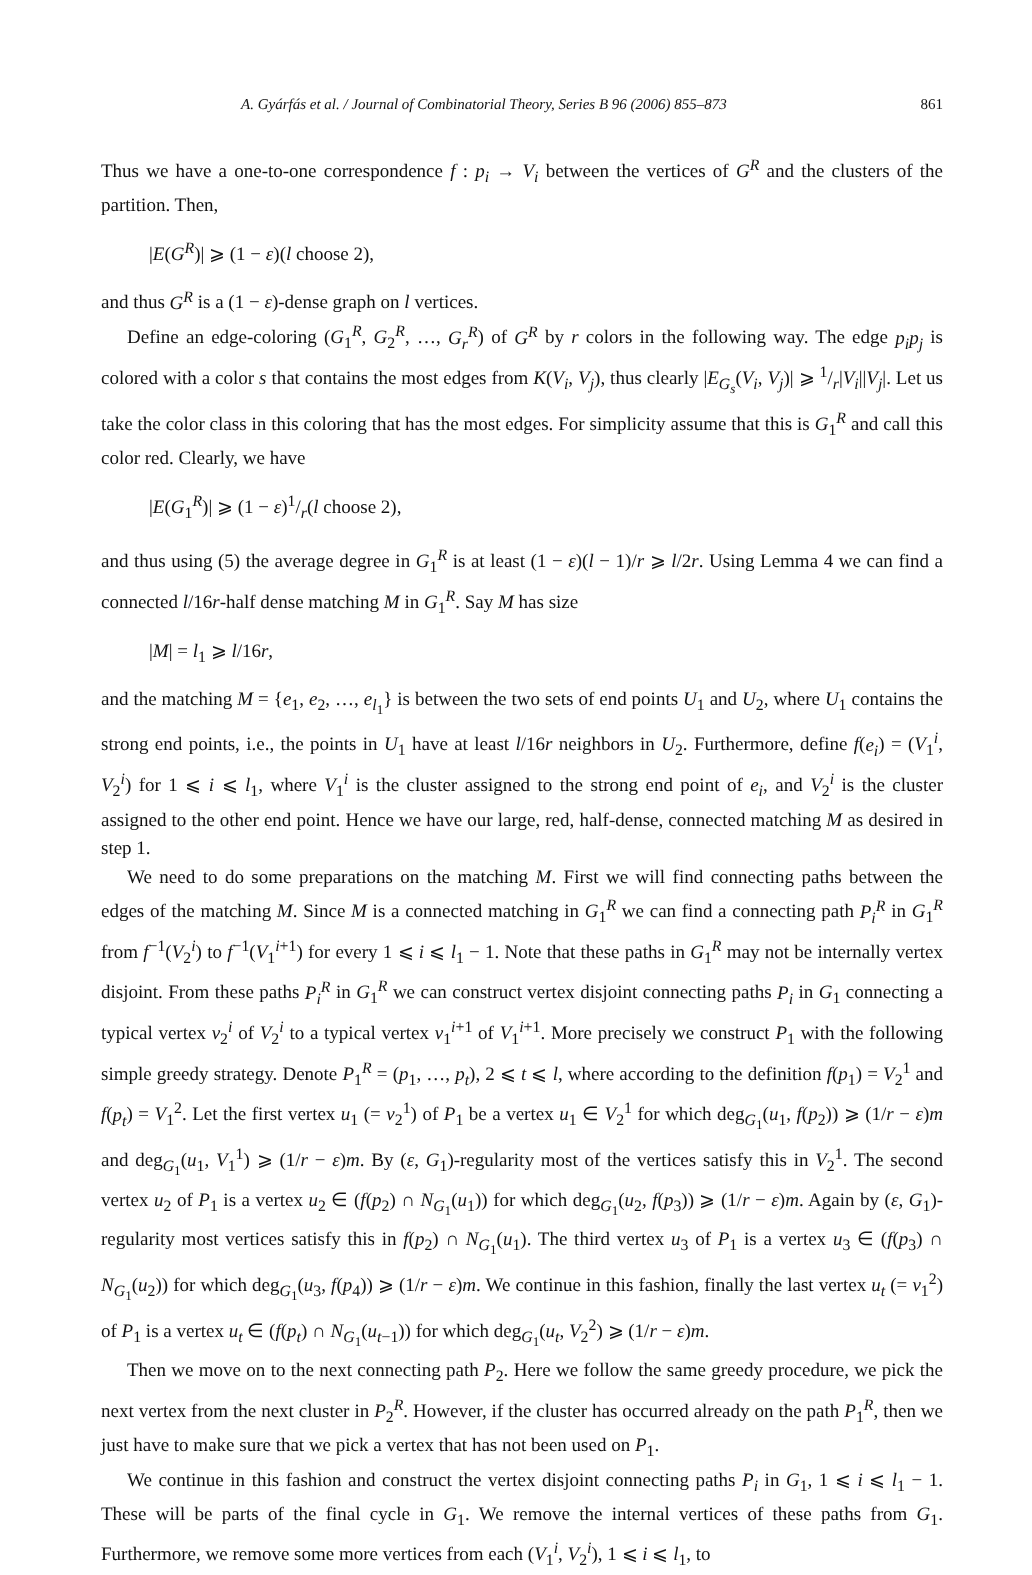A. Gyárfás et al. / Journal of Combinatorial Theory, Series B 96 (2006) 855–873 861
Thus we have a one-to-one correspondence f : p<sub>i</sub> → V<sub>i</sub> between the vertices of G<sup>R</sup> and the clusters of the partition. Then,
|E(G<sup>R</sup>)| ⩾ (1 − ε)(l choose 2),
and thus G<sup>R</sup> is a (1 − ε)-dense graph on l vertices.
Define an edge-coloring (G<sub>1</sub><sup>R</sup>, G<sub>2</sub><sup>R</sup>, …, G<sub>r</sub><sup>R</sup>) of G<sup>R</sup> by r colors in the following way. The edge p<sub>i</sub>p<sub>j</sub> is colored with a color s that contains the most edges from K(V<sub>i</sub>, V<sub>j</sub>), thus clearly |E<sub>G<sub>s</sub></sub>(V<sub>i</sub>, V<sub>j</sub>)| ⩾ 1/r|V<sub>i</sub>||V<sub>j</sub>|. Let us take the color class in this coloring that has the most edges. For simplicity assume that this is G<sub>1</sub><sup>R</sup> and call this color red. Clearly, we have
|E(G<sub>1</sub><sup>R</sup>)| ⩾ (1 − ε)1/r(l choose 2),
and thus using (5) the average degree in G<sub>1</sub><sup>R</sup> is at least (1 − ε)(l − 1)/r ⩾ l/2r. Using Lemma 4 we can find a connected l/16r-half dense matching M in G<sub>1</sub><sup>R</sup>. Say M has size
|M| = l<sub>1</sub> ⩾ l/16r,
and the matching M = {e<sub>1</sub>, e<sub>2</sub>, …, e<sub>l<sub>1</sub></sub>} is between the two sets of end points U<sub>1</sub> and U<sub>2</sub>, where U<sub>1</sub> contains the strong end points, i.e., the points in U<sub>1</sub> have at least l/16r neighbors in U<sub>2</sub>. Furthermore, define f(e<sub>i</sub>) = (V<sub>1</sub><sup>i</sup>, V<sub>2</sub><sup>i</sup>) for 1 ⩽ i ⩽ l<sub>1</sub>, where V<sub>1</sub><sup>i</sup> is the cluster assigned to the strong end point of e<sub>i</sub>, and V<sub>2</sub><sup>i</sup> is the cluster assigned to the other end point. Hence we have our large, red, half-dense, connected matching M as desired in step 1.
We need to do some preparations on the matching M. First we will find connecting paths between the edges of the matching M. Since M is a connected matching in G<sub>1</sub><sup>R</sup> we can find a connecting path P<sub>i</sub><sup>R</sup> in G<sub>1</sub><sup>R</sup> from f<sup>−1</sup>(V<sub>2</sub><sup>i</sup>) to f<sup>−1</sup>(V<sub>1</sub><sup>i+1</sup>) for every 1 ⩽ i ⩽ l<sub>1</sub> − 1. Note that these paths in G<sub>1</sub><sup>R</sup> may not be internally vertex disjoint. From these paths P<sub>i</sub><sup>R</sup> in G<sub>1</sub><sup>R</sup> we can construct vertex disjoint connecting paths P<sub>i</sub> in G<sub>1</sub> connecting a typical vertex v<sub>2</sub><sup>i</sup> of V<sub>2</sub><sup>i</sup> to a typical vertex v<sub>1</sub><sup>i+1</sup> of V<sub>1</sub><sup>i+1</sup>. More precisely we construct P<sub>1</sub> with the following simple greedy strategy. Denote P<sub>1</sub><sup>R</sup> = (p<sub>1</sub>, …, p<sub>t</sub>), 2 ⩽ t ⩽ l, where according to the definition f(p<sub>1</sub>) = V<sub>2</sub><sup>1</sup> and f(p<sub>t</sub>) = V<sub>1</sub><sup>2</sup>. Let the first vertex u<sub>1</sub> (= v<sub>2</sub><sup>1</sup>) of P<sub>1</sub> be a vertex u<sub>1</sub> ∈ V<sub>2</sub><sup>1</sup> for which deg<sub>G<sub>1</sub></sub>(u<sub>1</sub>, f(p<sub>2</sub>)) ⩾ (1/r − ε)m and deg<sub>G<sub>1</sub></sub>(u<sub>1</sub>, V<sub>1</sub><sup>1</sup>) ⩾ (1/r − ε)m. By (ε, G<sub>1</sub>)-regularity most of the vertices satisfy this in V<sub>2</sub><sup>1</sup>. The second vertex u<sub>2</sub> of P<sub>1</sub> is a vertex u<sub>2</sub> ∈ (f(p<sub>2</sub>) ∩ N<sub>G<sub>1</sub></sub>(u<sub>1</sub>)) for which deg<sub>G<sub>1</sub></sub>(u<sub>2</sub>, f(p<sub>3</sub>)) ⩾ (1/r − ε)m. Again by (ε, G<sub>1</sub>)-regularity most vertices satisfy this in f(p<sub>2</sub>) ∩ N<sub>G<sub>1</sub></sub>(u<sub>1</sub>). The third vertex u<sub>3</sub> of P<sub>1</sub> is a vertex u<sub>3</sub> ∈ (f(p<sub>3</sub>) ∩ N<sub>G<sub>1</sub></sub>(u<sub>2</sub>)) for which deg<sub>G<sub>1</sub></sub>(u<sub>3</sub>, f(p<sub>4</sub>)) ⩾ (1/r − ε)m. We continue in this fashion, finally the last vertex u<sub>t</sub> (= v<sub>1</sub><sup>2</sup>) of P<sub>1</sub> is a vertex u<sub>t</sub> ∈ (f(p<sub>t</sub>) ∩ N<sub>G<sub>1</sub></sub>(u<sub>t−1</sub>)) for which deg<sub>G<sub>1</sub></sub>(u<sub>t</sub>, V<sub>2</sub><sup>2</sup>) ⩾ (1/r − ε)m.
Then we move on to the next connecting path P<sub>2</sub>. Here we follow the same greedy procedure, we pick the next vertex from the next cluster in P<sub>2</sub><sup>R</sup>. However, if the cluster has occurred already on the path P<sub>1</sub><sup>R</sup>, then we just have to make sure that we pick a vertex that has not been used on P<sub>1</sub>.
We continue in this fashion and construct the vertex disjoint connecting paths P<sub>i</sub> in G<sub>1</sub>, 1 ⩽ i ⩽ l<sub>1</sub> − 1. These will be parts of the final cycle in G<sub>1</sub>. We remove the internal vertices of these paths from G<sub>1</sub>. Furthermore, we remove some more vertices from each (V<sub>1</sub><sup>i</sup>, V<sub>2</sub><sup>i</sup>), 1 ⩽ i ⩽ l<sub>1</sub>, to